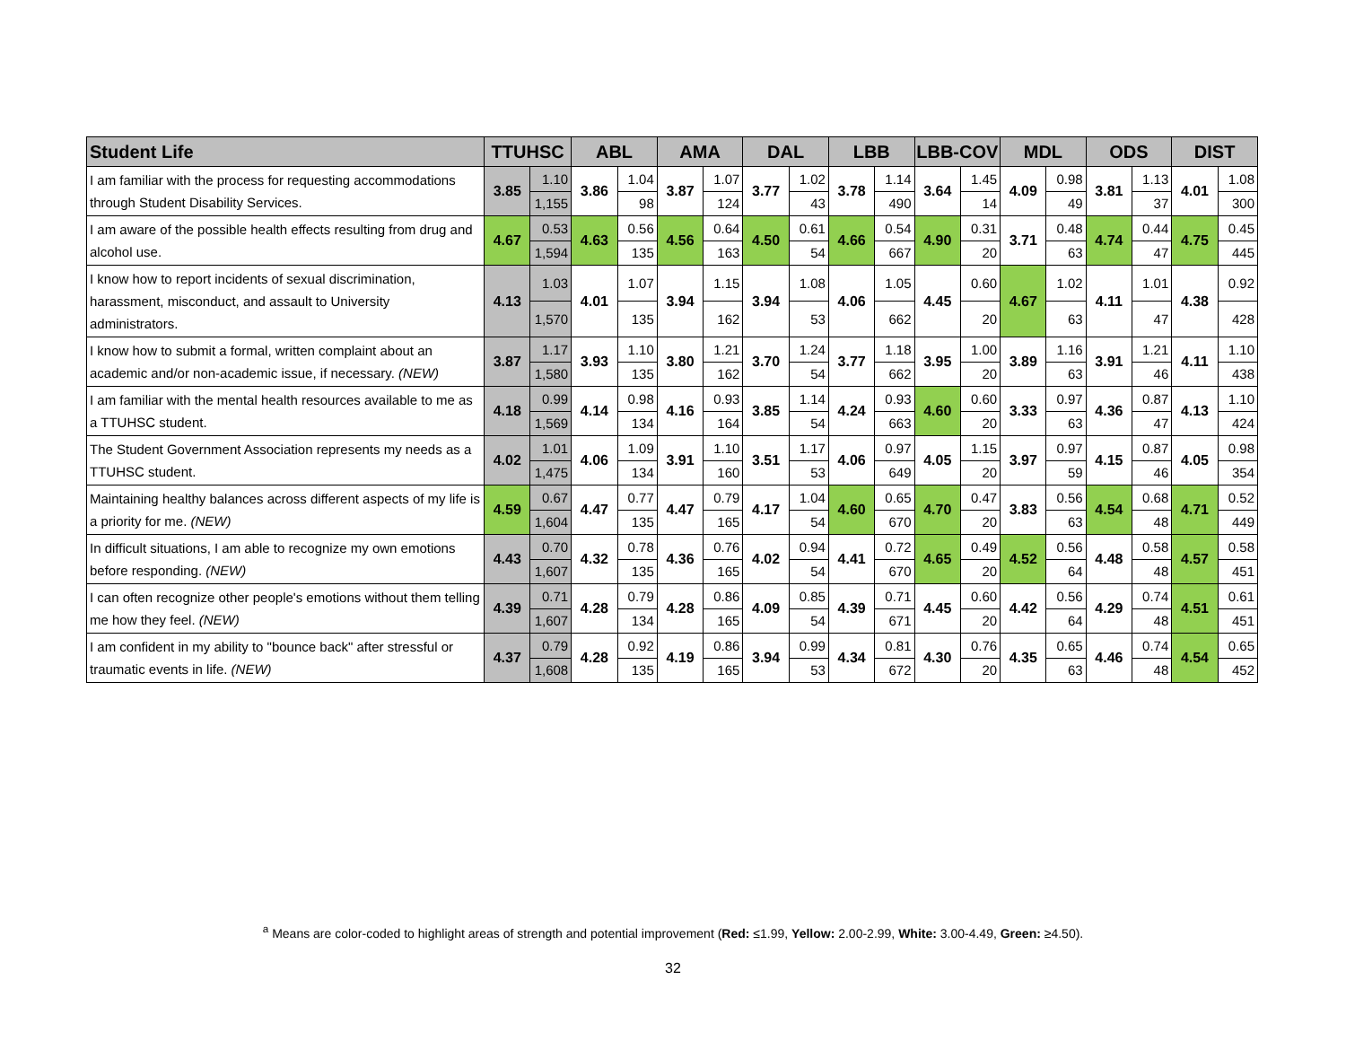| Student Life | TTUHSC | | ABL | | AMA | | DAL | | LBB | | LBB-COV | | MDL | | ODS | | DIST | |
| --- | --- | --- | --- | --- | --- | --- | --- | --- | --- | --- | --- | --- | --- | --- | --- | --- | --- | --- |
| I am familiar with the process for requesting accommodations through Student Disability Services. | 3.85 | 1.10 | 3.86 | 1.04 | 3.87 | 1.07 | 3.77 | 1.02 | 3.78 | 1.14 | 3.64 | 1.45 | 4.09 | 0.98 | 3.81 | 1.13 | 4.01 | 1.08 |
| | | 1,155 | | 98 | | 124 | | 43 | | 490 | | 14 | | 49 | | 37 | | 300 |
| I am aware of the possible health effects resulting from drug and alcohol use. | 4.67 | 0.53 | 4.63 | 0.56 | 4.56 | 0.64 | 4.50 | 0.61 | 4.66 | 0.54 | 4.90 | 0.31 | 3.71 | 0.48 | 4.74 | 0.44 | 4.75 | 0.45 |
| | | 1,594 | | 135 | | 163 | | 54 | | 667 | | 20 | | 63 | | 47 | | 445 |
| I know how to report incidents of sexual discrimination, harassment, misconduct, and assault to University administrators. | 4.13 | 1.03 | 4.01 | 1.07 | 3.94 | 1.15 | 3.94 | 1.08 | 4.06 | 1.05 | 4.45 | 0.60 | 4.67 | 1.02 | 4.11 | 1.01 | 4.38 | 0.92 |
| | | 1,570 | | 135 | | 162 | | 53 | | 662 | | 20 | | 63 | | 47 | | 428 |
| I know how to submit a formal, written complaint about an academic and/or non-academic issue, if necessary. (NEW) | 3.87 | 1.17 | 3.93 | 1.10 | 3.80 | 1.21 | 3.70 | 1.24 | 3.77 | 1.18 | 3.95 | 1.00 | 3.89 | 1.16 | 3.91 | 1.21 | 4.11 | 1.10 |
| | | 1,580 | | 135 | | 162 | | 54 | | 662 | | 20 | | 63 | | 46 | | 438 |
| I am familiar with the mental health resources available to me as a TTUHSC student. | 4.18 | 0.99 | 4.14 | 0.98 | 4.16 | 0.93 | 3.85 | 1.14 | 4.24 | 0.93 | 4.60 | 0.60 | 3.33 | 0.97 | 4.36 | 0.87 | 4.13 | 1.10 |
| | | 1,569 | | 134 | | 164 | | 54 | | 663 | | 20 | | 63 | | 47 | | 424 |
| The Student Government Association represents my needs as a TTUHSC student. | 4.02 | 1.01 | 4.06 | 1.09 | 3.91 | 1.10 | 3.51 | 1.17 | 4.06 | 0.97 | 4.05 | 1.15 | 3.97 | 0.97 | 4.15 | 0.87 | 4.05 | 0.98 |
| | | 1,475 | | 134 | | 160 | | 53 | | 649 | | 20 | | 59 | | 46 | | 354 |
| Maintaining healthy balances across different aspects of my life is a priority for me. (NEW) | 4.59 | 0.67 | 4.47 | 0.77 | 4.47 | 0.79 | 4.17 | 1.04 | 4.60 | 0.65 | 4.70 | 0.47 | 3.83 | 0.56 | 4.54 | 0.68 | 4.71 | 0.52 |
| | | 1,604 | | 135 | | 165 | | 54 | | 670 | | 20 | | 63 | | 48 | | 449 |
| In difficult situations, I am able to recognize my own emotions before responding. (NEW) | 4.43 | 0.70 | 4.32 | 0.78 | 4.36 | 0.76 | 4.02 | 0.94 | 4.41 | 0.72 | 4.65 | 0.49 | 4.52 | 0.56 | 4.48 | 0.58 | 4.57 | 0.58 |
| | | 1,607 | | 135 | | 165 | | 54 | | 670 | | 20 | | 64 | | 48 | | 451 |
| I can often recognize other people's emotions without them telling me how they feel. (NEW) | 4.39 | 0.71 | 4.28 | 0.79 | 4.28 | 0.86 | 4.09 | 0.85 | 4.39 | 0.71 | 4.45 | 0.60 | 4.42 | 0.56 | 4.29 | 0.74 | 4.51 | 0.61 |
| | | 1,607 | | 134 | | 165 | | 54 | | 671 | | 20 | | 64 | | 48 | | 451 |
| I am confident in my ability to "bounce back" after stressful or traumatic events in life. (NEW) | 4.37 | 0.79 | 4.28 | 0.92 | 4.19 | 0.86 | 3.94 | 0.99 | 4.34 | 0.81 | 4.30 | 0.76 | 4.35 | 0.65 | 4.46 | 0.74 | 4.54 | 0.65 |
| | | 1,608 | | 135 | | 165 | | 53 | | 672 | | 20 | | 63 | | 48 | | 452 |
<sup>a</sup> Means are color-coded to highlight areas of strength and potential improvement (Red: ≤1.99, Yellow: 2.00-2.99, White: 3.00-4.49, Green: ≥4.50).
32